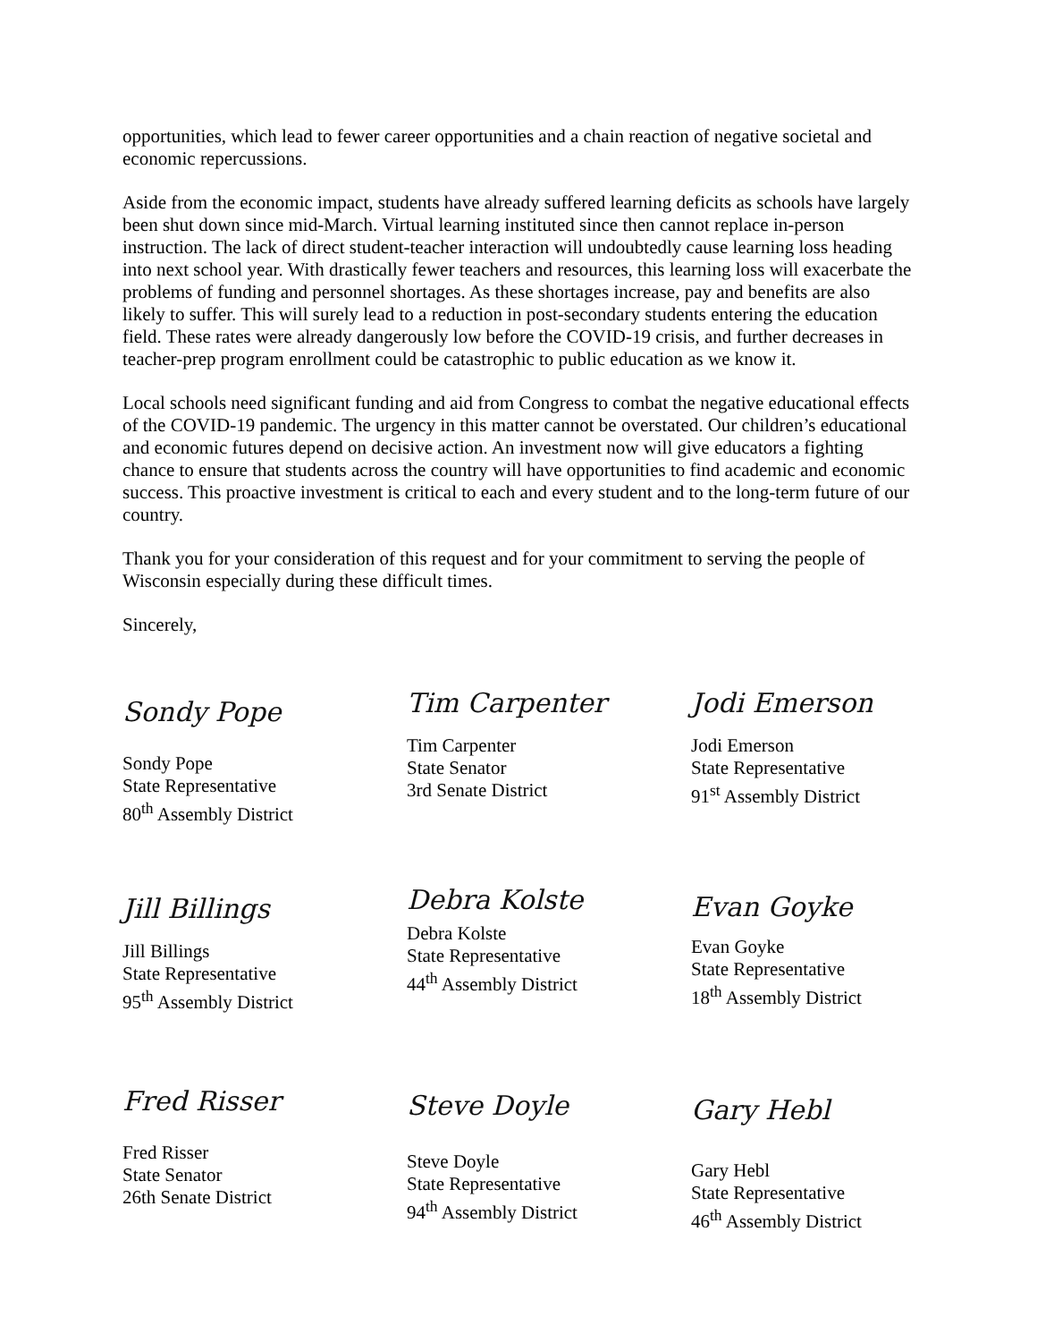opportunities, which lead to fewer career opportunities and a chain reaction of negative societal and economic repercussions.
Aside from the economic impact, students have already suffered learning deficits as schools have largely been shut down since mid-March. Virtual learning instituted since then cannot replace in-person instruction. The lack of direct student-teacher interaction will undoubtedly cause learning loss heading into next school year. With drastically fewer teachers and resources, this learning loss will exacerbate the problems of funding and personnel shortages. As these shortages increase, pay and benefits are also likely to suffer. This will surely lead to a reduction in post-secondary students entering the education field. These rates were already dangerously low before the COVID-19 crisis, and further decreases in teacher-prep program enrollment could be catastrophic to public education as we know it.
Local schools need significant funding and aid from Congress to combat the negative educational effects of the COVID-19 pandemic. The urgency in this matter cannot be overstated. Our children’s educational and economic futures depend on decisive action. An investment now will give educators a fighting chance to ensure that students across the country will have opportunities to find academic and economic success. This proactive investment is critical to each and every student and to the long-term future of our country.
Thank you for your consideration of this request and for your commitment to serving the people of Wisconsin especially during these difficult times.
Sincerely,
Sondy Pope
Sondy Pope
State Representative
80<sup>th</sup> Assembly District
Tim Carpenter
Tim Carpenter
State Senator
3rd Senate District
Jodi Emerson
Jodi Emerson
State Representative
91<sup>st</sup> Assembly District
Jill Billings
Jill Billings
State Representative
95<sup>th</sup> Assembly District
Debra Kolste
Debra Kolste
State Representative
44<sup>th</sup> Assembly District
Evan Goyke
Evan Goyke
State Representative
18<sup>th</sup> Assembly District
Fred Risser
Fred Risser
State Senator
26th Senate District
Steve Doyle
Steve Doyle
State Representative
94<sup>th</sup> Assembly District
Gary Hebl
Gary Hebl
State Representative
46<sup>th</sup> Assembly District